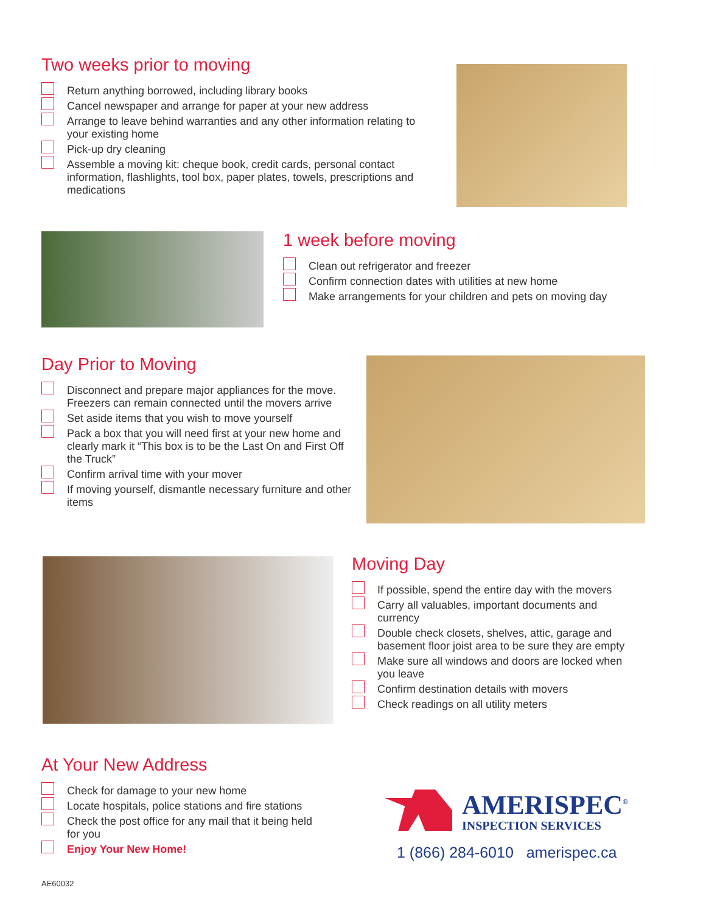Two weeks prior to moving
Return anything borrowed, including library books
Cancel newspaper and arrange for paper at your new address
Arrange to leave behind warranties and any other information relating to your existing home
Pick-up dry cleaning
Assemble a moving kit: cheque book, credit cards, personal contact information, flashlights, tool box, paper plates, towels, prescriptions and medications
1 week before moving
Clean out refrigerator and freezer
Confirm connection dates with utilities at new home
Make arrangements for your children and pets on moving day
Day Prior to Moving
Disconnect and prepare major appliances for the move. Freezers can remain connected until the movers arrive
Set aside items that you wish to move yourself
Pack a box that you will need first at your new home and clearly mark it “This box is to be the Last On and First Off the Truck”
Confirm arrival time with your mover
If moving yourself, dismantle necessary furniture and other items
Moving Day
If possible, spend the entire day with the movers
Carry all valuables, important documents and currency
Double check closets, shelves, attic, garage and basement floor joist area to be sure they are empty
Make sure all windows and doors are locked when you leave
Confirm destination details with movers
Check readings on all utility meters
At Your New Address
Check for damage to your new home
Locate hospitals, police stations and fire stations
Check the post office for any mail that it being held for you
Enjoy Your New Home!
AMERISPEC<sup>®</sup>
INSPECTION SERVICES
1 (866) 284-6010 amerispec.ca
AE60032